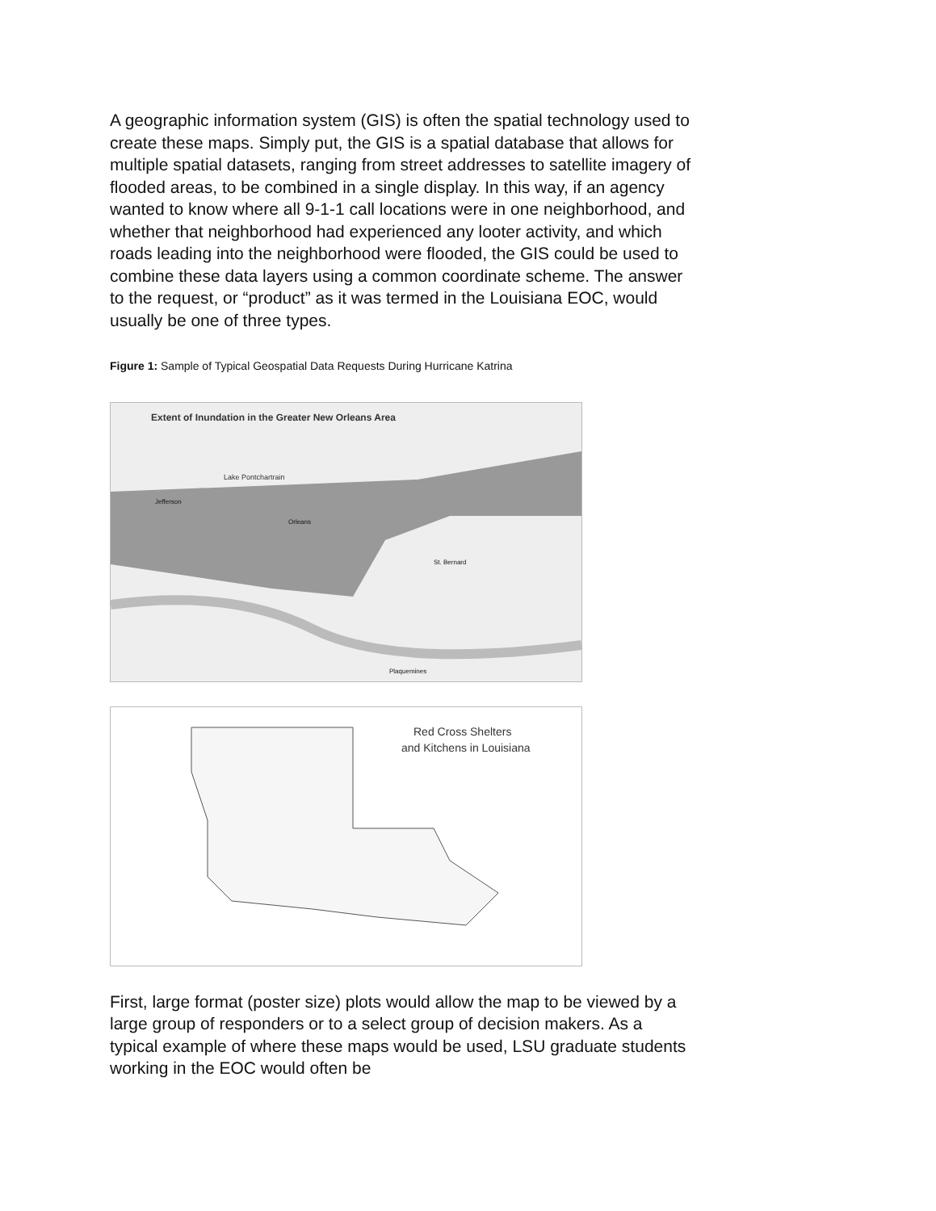A geographic information system (GIS) is often the spatial technology used to create these maps. Simply put, the GIS is a spatial database that allows for multiple spatial datasets, ranging from street addresses to satellite imagery of flooded areas, to be combined in a single display. In this way, if an agency wanted to know where all 9-1-1 call locations were in one neighborhood, and whether that neighborhood had experienced any looter activity, and which roads leading into the neighborhood were flooded, the GIS could be used to combine these data layers using a common coordinate scheme. The answer to the request, or “product” as it was termed in the Louisiana EOC, would usually be one of three types.
Figure 1: Sample of Typical Geospatial Data Requests During Hurricane Katrina
Extent of Inundation in the Greater New Orleans Area
Lake Pontchartrain
Jefferson
Orleans
St. Bernard
Plaquemines
Red Cross Shelters
and Kitchens in Louisiana
First, large format (poster size) plots would allow the map to be viewed by a large group of responders or to a select group of decision makers. As a typical example of where these maps would be used, LSU graduate students working in the EOC would often be